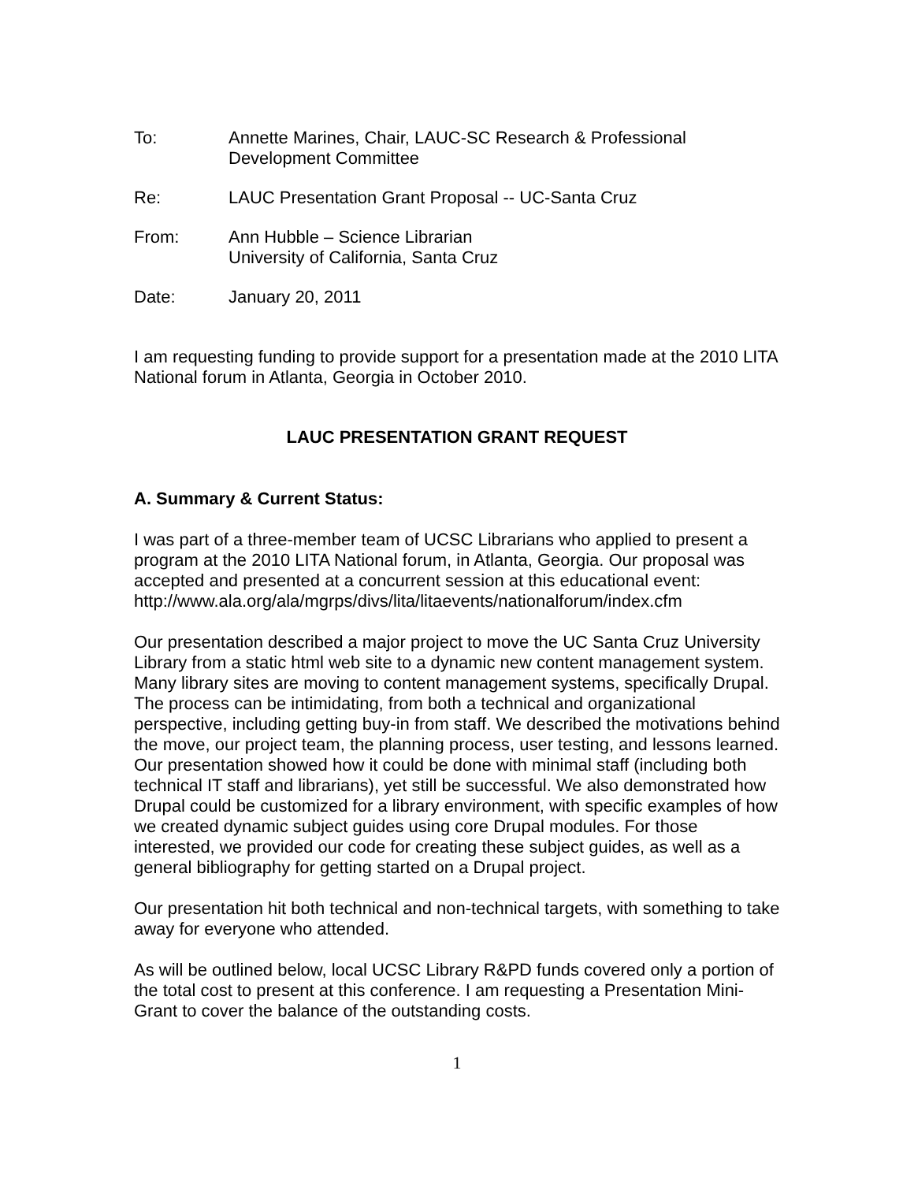To: Annette Marines, Chair, LAUC-SC Research & Professional
Development Committee
Re: LAUC Presentation Grant Proposal -- UC-Santa Cruz
From: Ann Hubble – Science Librarian
University of California, Santa Cruz
Date: January 20, 2011
I am requesting funding to provide support for a presentation made at the 2010 LITA National forum in Atlanta, Georgia in October 2010.
LAUC PRESENTATION GRANT REQUEST
A. Summary & Current Status:
I was part of a three-member team of UCSC Librarians who applied to present a program at the 2010 LITA National forum, in Atlanta, Georgia. Our proposal was accepted and presented at a concurrent session at this educational event: http://www.ala.org/ala/mgrps/divs/lita/litaevents/nationalforum/index.cfm
Our presentation described a major project to move the UC Santa Cruz University Library from a static html web site to a dynamic new content management system. Many library sites are moving to content management systems, specifically Drupal. The process can be intimidating, from both a technical and organizational perspective, including getting buy-in from staff. We described the motivations behind the move, our project team, the planning process, user testing, and lessons learned. Our presentation showed how it could be done with minimal staff (including both technical IT staff and librarians), yet still be successful. We also demonstrated how Drupal could be customized for a library environment, with specific examples of how we created dynamic subject guides using core Drupal modules. For those interested, we provided our code for creating these subject guides, as well as a general bibliography for getting started on a Drupal project.
Our presentation hit both technical and non-technical targets, with something to take away for everyone who attended.
As will be outlined below, local UCSC Library R&PD funds covered only a portion of the total cost to present at this conference. I am requesting a Presentation Mini-Grant to cover the balance of the outstanding costs.
1